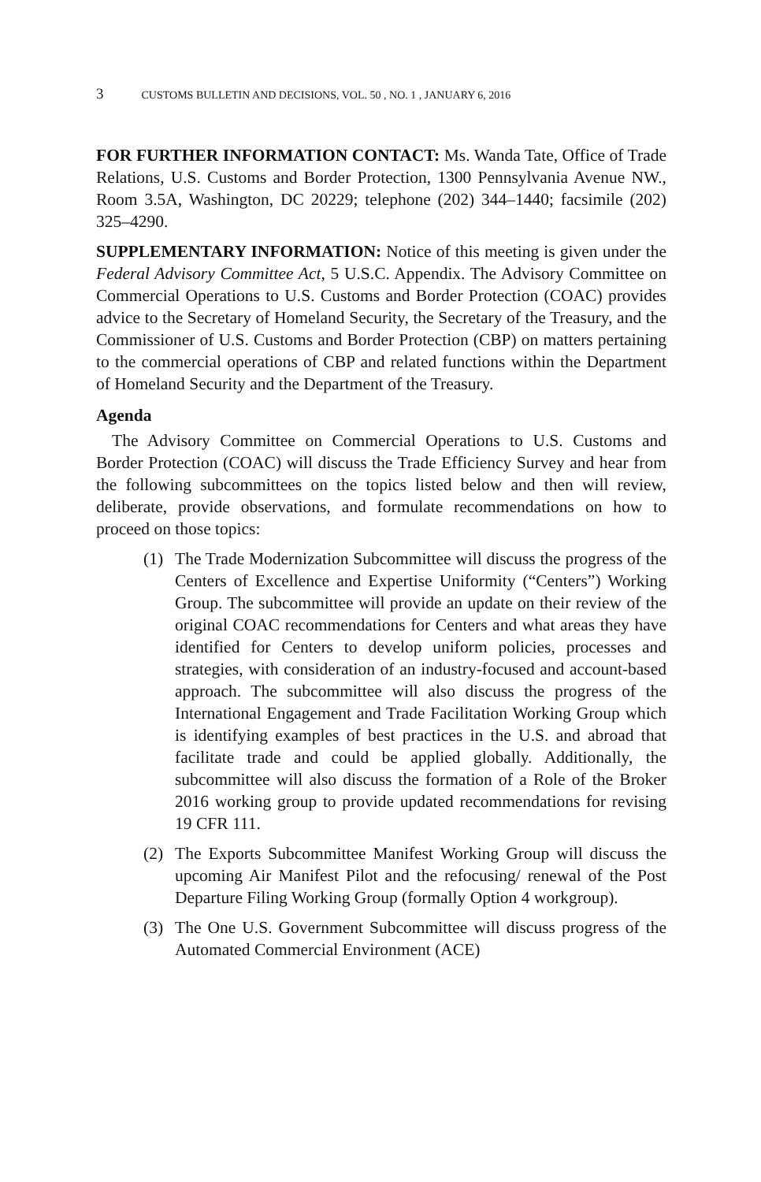3 CUSTOMS BULLETIN AND DECISIONS, VOL. 50 , NO. 1 , JANUARY 6, 2016
FOR FURTHER INFORMATION CONTACT: Ms. Wanda Tate, Office of Trade Relations, U.S. Customs and Border Protection, 1300 Pennsylvania Avenue NW., Room 3.5A, Washington, DC 20229; telephone (202) 344–1440; facsimile (202) 325–4290.
SUPPLEMENTARY INFORMATION: Notice of this meeting is given under the Federal Advisory Committee Act, 5 U.S.C. Appendix. The Advisory Committee on Commercial Operations to U.S. Customs and Border Protection (COAC) provides advice to the Secretary of Homeland Security, the Secretary of the Treasury, and the Commissioner of U.S. Customs and Border Protection (CBP) on matters pertaining to the commercial operations of CBP and related functions within the Department of Homeland Security and the Department of the Treasury.
Agenda
The Advisory Committee on Commercial Operations to U.S. Customs and Border Protection (COAC) will discuss the Trade Efficiency Survey and hear from the following subcommittees on the topics listed below and then will review, deliberate, provide observations, and formulate recommendations on how to proceed on those topics:
(1) The Trade Modernization Subcommittee will discuss the progress of the Centers of Excellence and Expertise Uniformity (“Centers”) Working Group. The subcommittee will provide an update on their review of the original COAC recommendations for Centers and what areas they have identified for Centers to develop uniform policies, processes and strategies, with consideration of an industry-focused and account-based approach. The subcommittee will also discuss the progress of the International Engagement and Trade Facilitation Working Group which is identifying examples of best practices in the U.S. and abroad that facilitate trade and could be applied globally. Additionally, the subcommittee will also discuss the formation of a Role of the Broker 2016 working group to provide updated recommendations for revising 19 CFR 111.
(2) The Exports Subcommittee Manifest Working Group will discuss the upcoming Air Manifest Pilot and the refocusing/ renewal of the Post Departure Filing Working Group (formally Option 4 workgroup).
(3) The One U.S. Government Subcommittee will discuss progress of the Automated Commercial Environment (ACE)